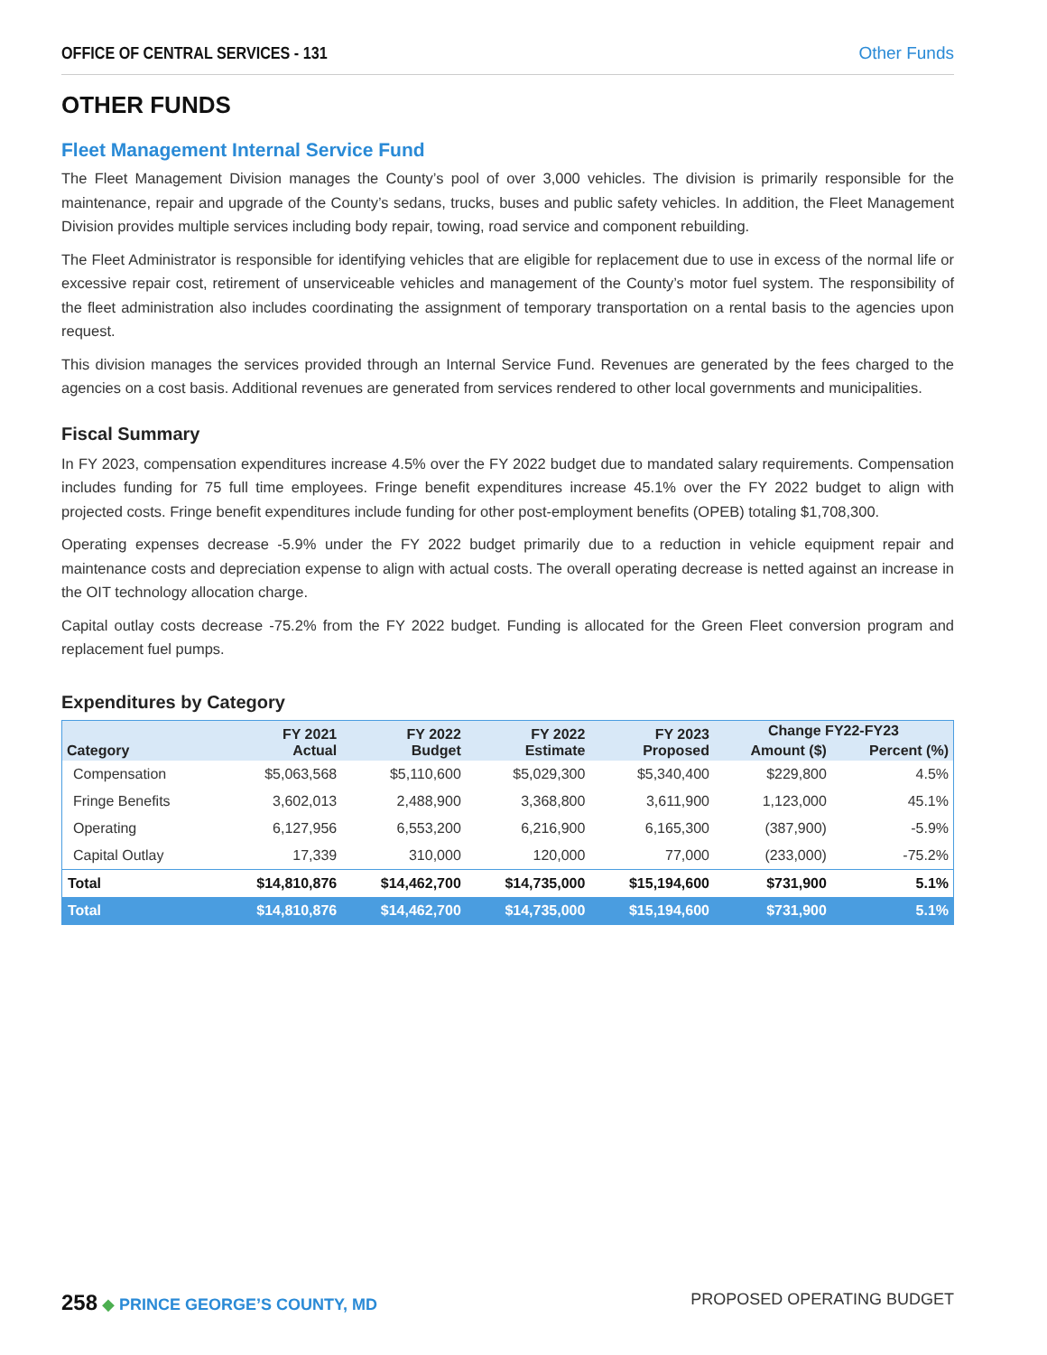OFFICE OF CENTRAL SERVICES - 131 Other Funds
OTHER FUNDS
Fleet Management Internal Service Fund
The Fleet Management Division manages the County’s pool of over 3,000 vehicles. The division is primarily responsible for the maintenance, repair and upgrade of the County’s sedans, trucks, buses and public safety vehicles. In addition, the Fleet Management Division provides multiple services including body repair, towing, road service and component rebuilding.
The Fleet Administrator is responsible for identifying vehicles that are eligible for replacement due to use in excess of the normal life or excessive repair cost, retirement of unserviceable vehicles and management of the County’s motor fuel system. The responsibility of the fleet administration also includes coordinating the assignment of temporary transportation on a rental basis to the agencies upon request.
This division manages the services provided through an Internal Service Fund. Revenues are generated by the fees charged to the agencies on a cost basis. Additional revenues are generated from services rendered to other local governments and municipalities.
Fiscal Summary
In FY 2023, compensation expenditures increase 4.5% over the FY 2022 budget due to mandated salary requirements. Compensation includes funding for 75 full time employees. Fringe benefit expenditures increase 45.1% over the FY 2022 budget to align with projected costs. Fringe benefit expenditures include funding for other post-employment benefits (OPEB) totaling $1,708,300.
Operating expenses decrease -5.9% under the FY 2022 budget primarily due to a reduction in vehicle equipment repair and maintenance costs and depreciation expense to align with actual costs. The overall operating decrease is netted against an increase in the OIT technology allocation charge.
Capital outlay costs decrease -75.2% from the FY 2022 budget. Funding is allocated for the Green Fleet conversion program and replacement fuel pumps.
Expenditures by Category
| Category | FY 2021 Actual | FY 2022 Budget | FY 2022 Estimate | FY 2023 Proposed | Change FY22-FY23 | |
| --- | --- | --- | --- | --- | --- | --- |
| | | | | | Amount ($) | Percent (%) |
| Compensation | $5,063,568 | $5,110,600 | $5,029,300 | $5,340,400 | $229,800 | 4.5% |
| Fringe Benefits | 3,602,013 | 2,488,900 | 3,368,800 | 3,611,900 | 1,123,000 | 45.1% |
| Operating | 6,127,956 | 6,553,200 | 6,216,900 | 6,165,300 | (387,900) | -5.9% |
| Capital Outlay | 17,339 | 310,000 | 120,000 | 77,000 | (233,000) | -75.2% |
| Total | $14,810,876 | $14,462,700 | $14,735,000 | $15,194,600 | $731,900 | 5.1% |
| Total | $14,810,876 | $14,462,700 | $14,735,000 | $15,194,600 | $731,900 | 5.1% |
258 ◆ PRINCE GEORGE’S COUNTY, MD PROPOSED OPERATING BUDGET